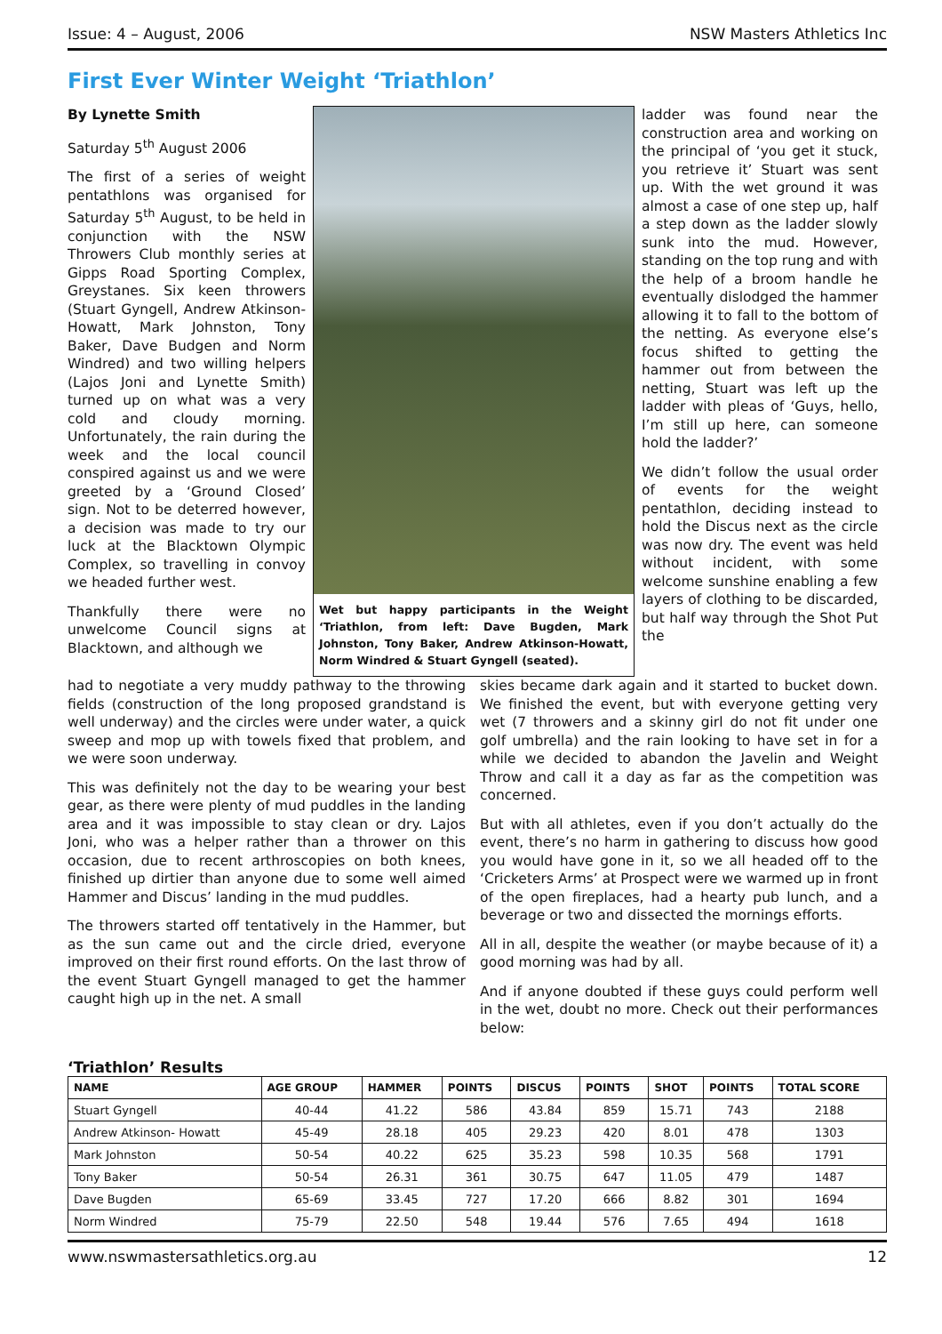Issue: 4 – August, 2006 NSW Masters Athletics Inc
First Ever Winter Weight ‘Triathlon’
By Lynette Smith
Saturday 5<sup>th</sup> August 2006
The first of a series of weight pentathlons was organised for Saturday 5<sup>th</sup> August, to be held in conjunction with the NSW Throwers Club monthly series at Gipps Road Sporting Complex, Greystanes. Six keen throwers (Stuart Gyngell, Andrew Atkinson-Howatt, Mark Johnston, Tony Baker, Dave Budgen and Norm Windred) and two willing helpers (Lajos Joni and Lynette Smith) turned up on what was a very cold and cloudy morning. Unfortunately, the rain during the week and the local council conspired against us and we were greeted by a ‘Ground Closed’ sign. Not to be deterred however, a decision was made to try our luck at the Blacktown Olympic Complex, so travelling in convoy we headed further west.
Thankfully there were no unwelcome Council signs at Blacktown, and although we
Wet but happy participants in the Weight ‘Triathlon, from left: Dave Bugden, Mark Johnston, Tony Baker, Andrew Atkinson-Howatt, Norm Windred & Stuart Gyngell (seated).
ladder was found near the construction area and working on the principal of ‘you get it stuck, you retrieve it’ Stuart was sent up. With the wet ground it was almost a case of one step up, half a step down as the ladder slowly sunk into the mud. However, standing on the top rung and with the help of a broom handle he eventually dislodged the hammer allowing it to fall to the bottom of the netting. As everyone else’s focus shifted to getting the hammer out from between the netting, Stuart was left up the ladder with pleas of ‘Guys, hello, I’m still up here, can someone hold the ladder?’
We didn’t follow the usual order of events for the weight pentathlon, deciding instead to hold the Discus next as the circle was now dry. The event was held without incident, with some welcome sunshine enabling a few layers of clothing to be discarded, but half way through the Shot Put the
had to negotiate a very muddy pathway to the throwing fields (construction of the long proposed grandstand is well underway) and the circles were under water, a quick sweep and mop up with towels fixed that problem, and we were soon underway.
This was definitely not the day to be wearing your best gear, as there were plenty of mud puddles in the landing area and it was impossible to stay clean or dry. Lajos Joni, who was a helper rather than a thrower on this occasion, due to recent arthroscopies on both knees, finished up dirtier than anyone due to some well aimed Hammer and Discus’ landing in the mud puddles.
The throwers started off tentatively in the Hammer, but as the sun came out and the circle dried, everyone improved on their first round efforts. On the last throw of the event Stuart Gyngell managed to get the hammer caught high up in the net. A small
skies became dark again and it started to bucket down. We finished the event, but with everyone getting very wet (7 throwers and a skinny girl do not fit under one golf umbrella) and the rain looking to have set in for a while we decided to abandon the Javelin and Weight Throw and call it a day as far as the competition was concerned.
But with all athletes, even if you don’t actually do the event, there’s no harm in gathering to discuss how good you would have gone in it, so we all headed off to the ‘Cricketers Arms’ at Prospect were we warmed up in front of the open fireplaces, had a hearty pub lunch, and a beverage or two and dissected the mornings efforts.
All in all, despite the weather (or maybe because of it) a good morning was had by all.
And if anyone doubted if these guys could perform well in the wet, doubt no more. Check out their performances below:
‘Triathlon’ Results
| NAME | AGE GROUP | HAMMER | POINTS | DISCUS | POINTS | SHOT | POINTS | TOTAL SCORE |
| --- | --- | --- | --- | --- | --- | --- | --- | --- |
| Stuart Gyngell | 40-44 | 41.22 | 586 | 43.84 | 859 | 15.71 | 743 | 2188 |
| Andrew Atkinson- Howatt | 45-49 | 28.18 | 405 | 29.23 | 420 | 8.01 | 478 | 1303 |
| Mark Johnston | 50-54 | 40.22 | 625 | 35.23 | 598 | 10.35 | 568 | 1791 |
| Tony Baker | 50-54 | 26.31 | 361 | 30.75 | 647 | 11.05 | 479 | 1487 |
| Dave Bugden | 65-69 | 33.45 | 727 | 17.20 | 666 | 8.82 | 301 | 1694 |
| Norm Windred | 75-79 | 22.50 | 548 | 19.44 | 576 | 7.65 | 494 | 1618 |
www.nswmastersathletics.org.au 12